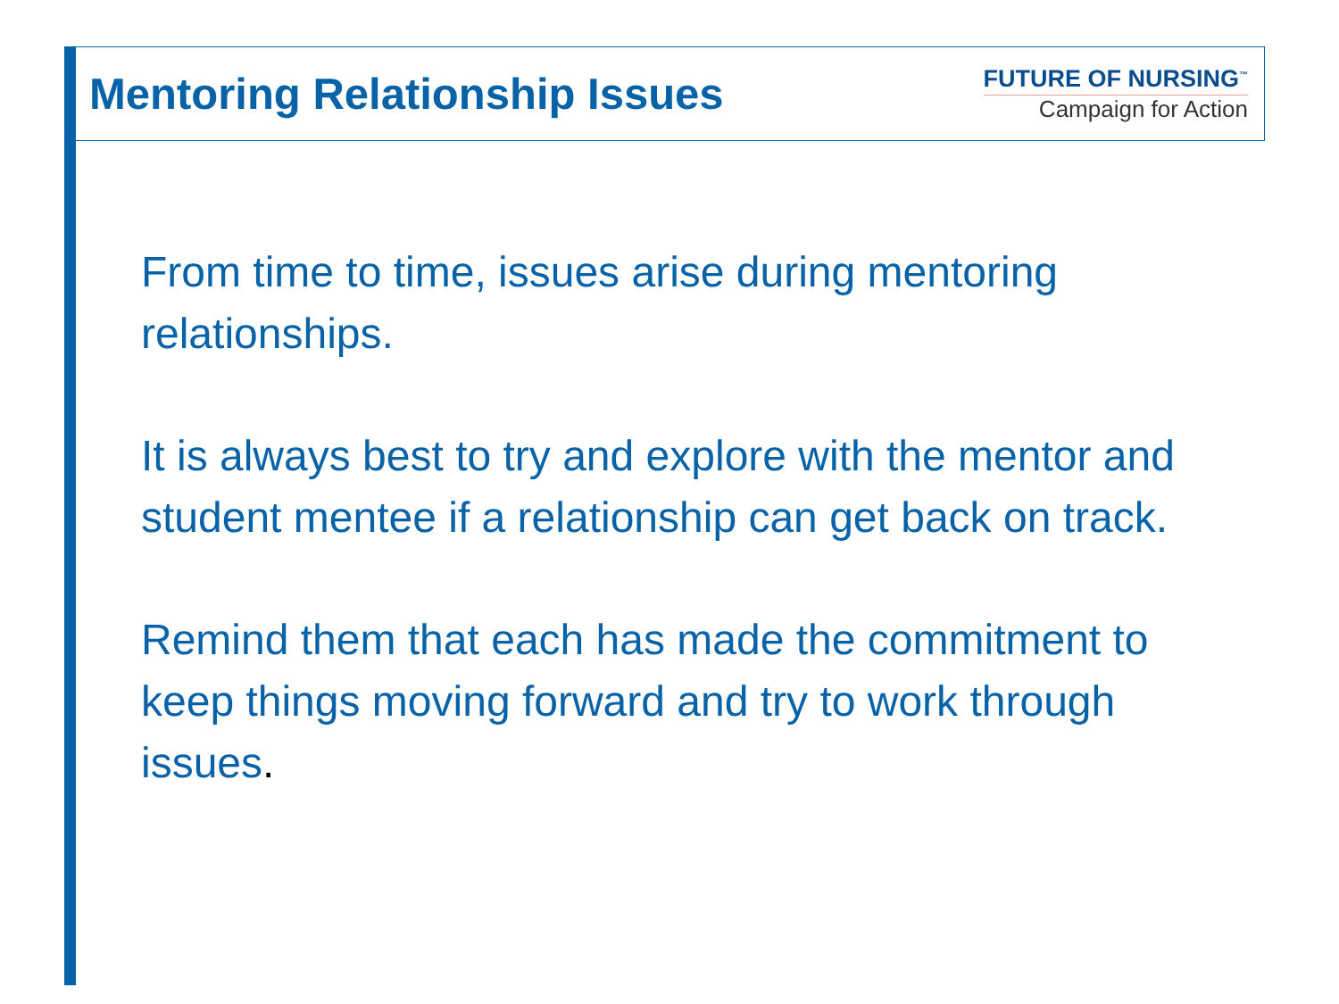Mentoring Relationship Issues
FUTURE OF NURSING<sup>™</sup>
Campaign for Action
From time to time, issues arise during mentoring relationships.
It is always best to try and explore with the mentor and student mentee if a relationship can get back on track.
Remind them that each has made the commitment to keep things moving forward and try to work through issues.